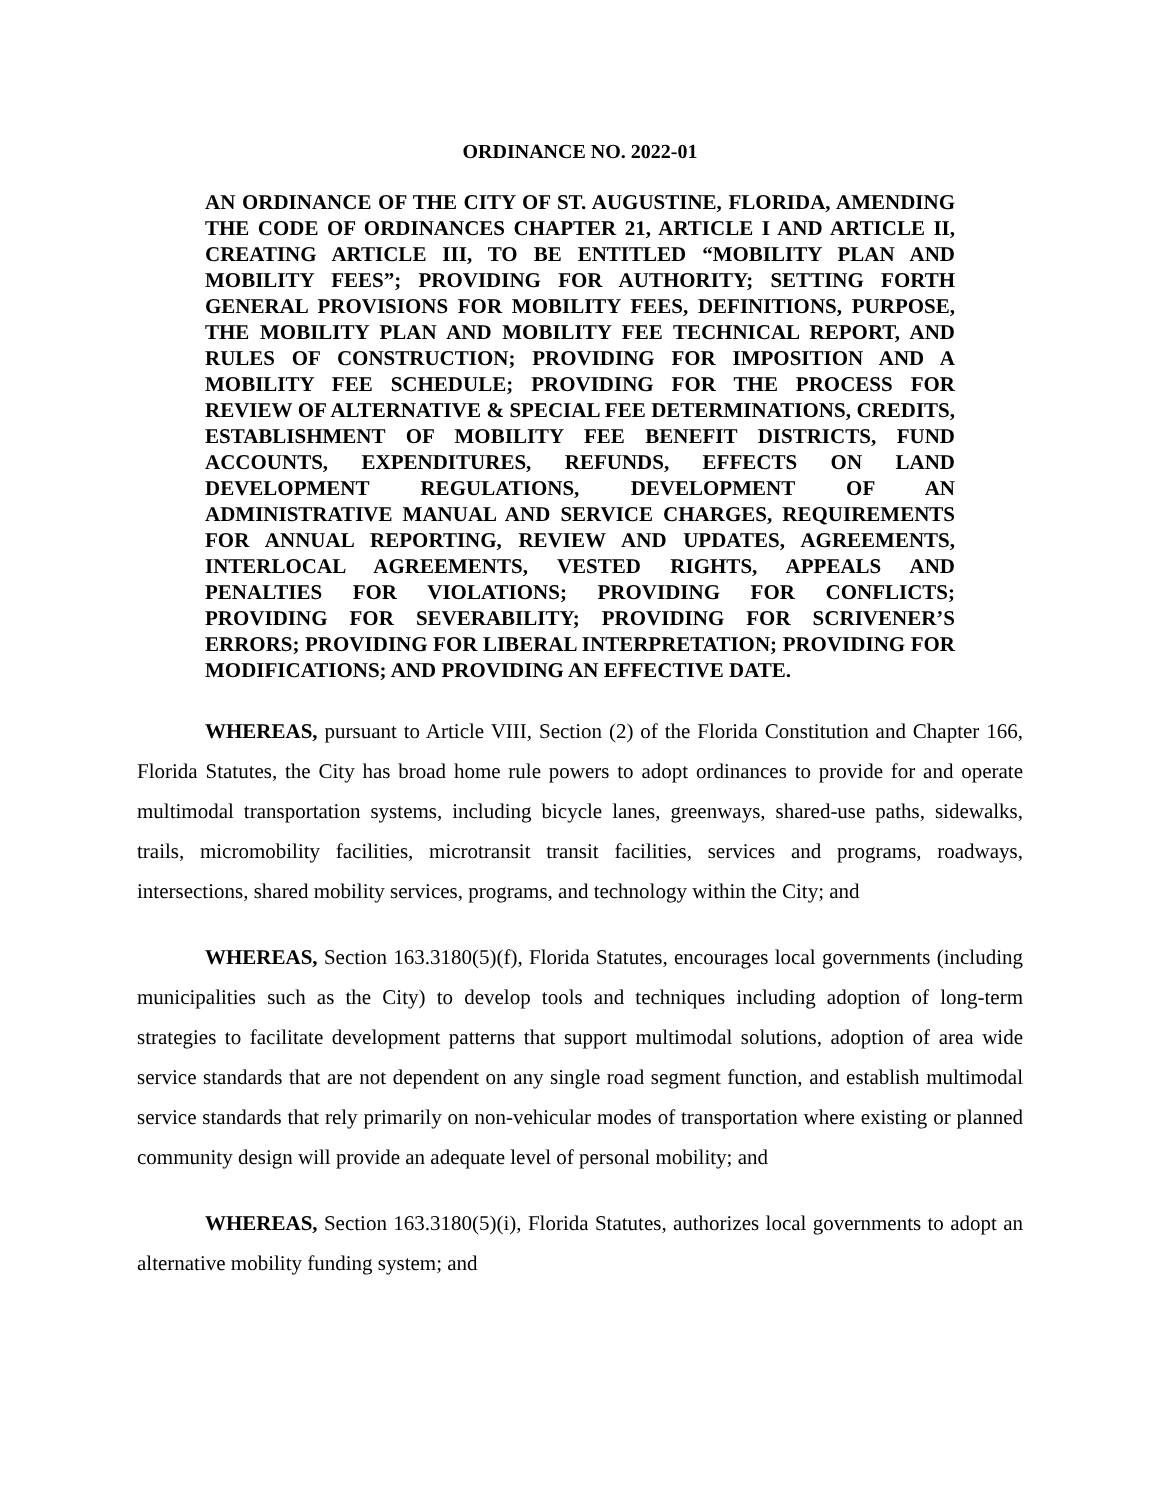ORDINANCE NO. 2022-01
AN ORDINANCE OF THE CITY OF ST. AUGUSTINE, FLORIDA, AMENDING THE CODE OF ORDINANCES CHAPTER 21, ARTICLE I AND ARTICLE II, CREATING ARTICLE III, TO BE ENTITLED “MOBILITY PLAN AND MOBILITY FEES”; PROVIDING FOR AUTHORITY; SETTING FORTH GENERAL PROVISIONS FOR MOBILITY FEES, DEFINITIONS, PURPOSE, THE MOBILITY PLAN AND MOBILITY FEE TECHNICAL REPORT, AND RULES OF CONSTRUCTION; PROVIDING FOR IMPOSITION AND A MOBILITY FEE SCHEDULE; PROVIDING FOR THE PROCESS FOR REVIEW OF ALTERNATIVE & SPECIAL FEE DETERMINATIONS, CREDITS, ESTABLISHMENT OF MOBILITY FEE BENEFIT DISTRICTS, FUND ACCOUNTS, EXPENDITURES, REFUNDS, EFFECTS ON LAND DEVELOPMENT REGULATIONS, DEVELOPMENT OF AN ADMINISTRATIVE MANUAL AND SERVICE CHARGES, REQUIREMENTS FOR ANNUAL REPORTING, REVIEW AND UPDATES, AGREEMENTS, INTERLOCAL AGREEMENTS, VESTED RIGHTS, APPEALS AND PENALTIES FOR VIOLATIONS; PROVIDING FOR CONFLICTS; PROVIDING FOR SEVERABILITY; PROVIDING FOR SCRIVENER’S ERRORS; PROVIDING FOR LIBERAL INTERPRETATION; PROVIDING FOR MODIFICATIONS; AND PROVIDING AN EFFECTIVE DATE.
WHEREAS, pursuant to Article VIII, Section (2) of the Florida Constitution and Chapter 166, Florida Statutes, the City has broad home rule powers to adopt ordinances to provide for and operate multimodal transportation systems, including bicycle lanes, greenways, shared-use paths, sidewalks, trails, micromobility facilities, microtransit transit facilities, services and programs, roadways, intersections, shared mobility services, programs, and technology within the City; and
WHEREAS, Section 163.3180(5)(f), Florida Statutes, encourages local governments (including municipalities such as the City) to develop tools and techniques including adoption of long-term strategies to facilitate development patterns that support multimodal solutions, adoption of area wide service standards that are not dependent on any single road segment function, and establish multimodal service standards that rely primarily on non-vehicular modes of transportation where existing or planned community design will provide an adequate level of personal mobility; and
WHEREAS, Section 163.3180(5)(i), Florida Statutes, authorizes local governments to adopt an alternative mobility funding system; and